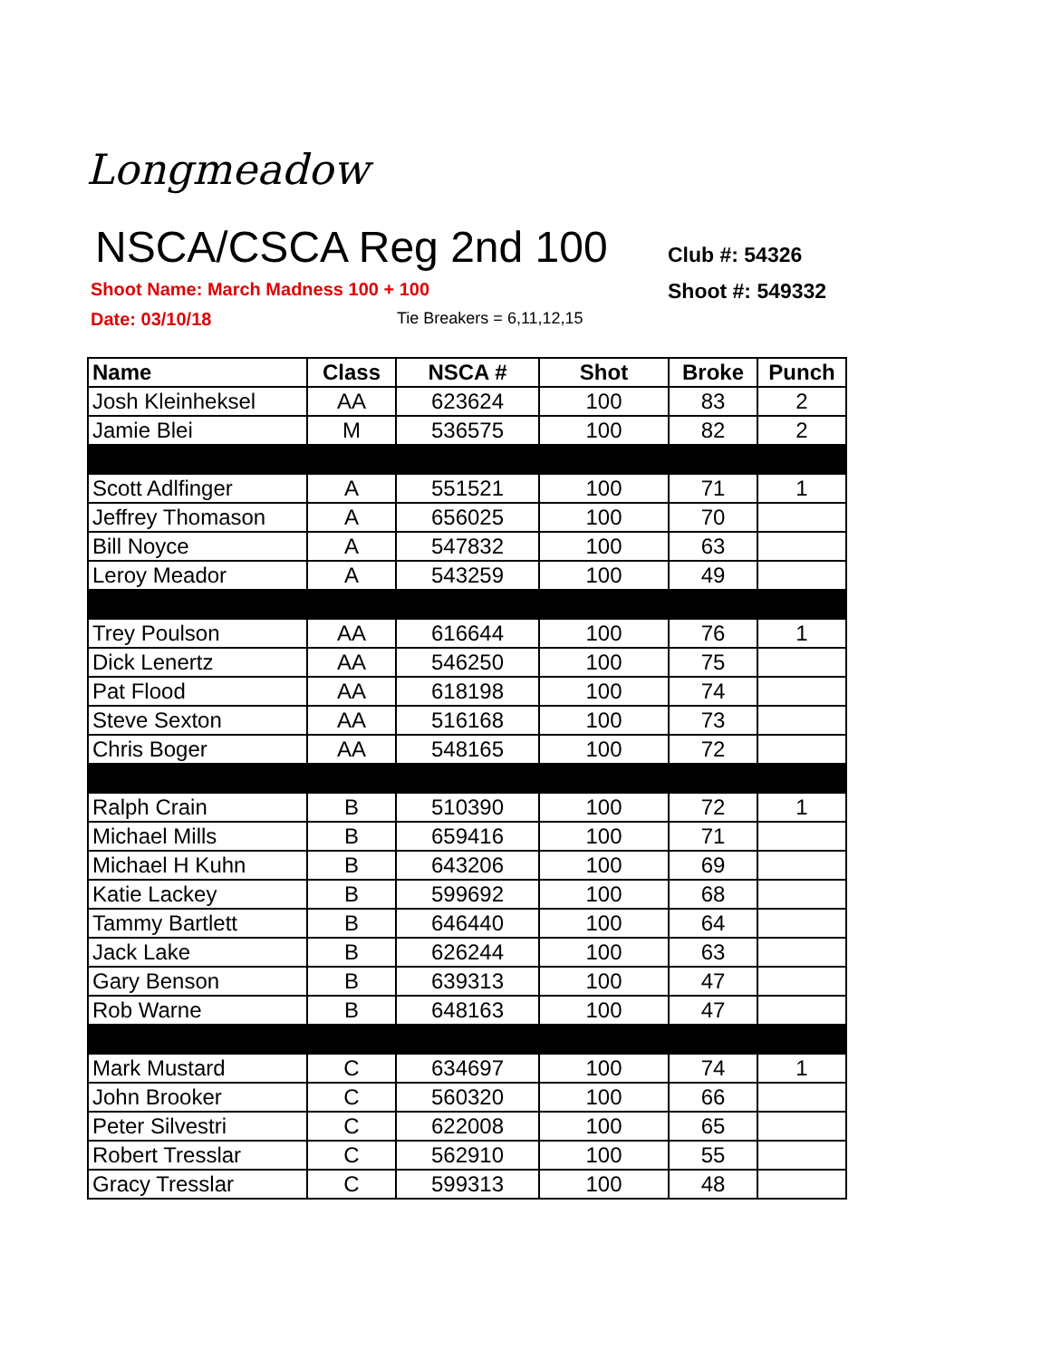Longmeadow
NSCA/CSCA Reg 2nd 100
Club #: 54326
Shoot Name: March Madness 100 + 100
Shoot #: 549332
Date: 03/10/18 Tie Breakers = 6,11,12,15
| Name | Class | NSCA # | Shot | Broke | Punch |
| --- | --- | --- | --- | --- | --- |
| Josh Kleinheksel | AA | 623624 | 100 | 83 | 2 |
| Jamie Blei | M | 536575 | 100 | 82 | 2 |
| Scott Adlfinger | A | 551521 | 100 | 71 | 1 |
| Jeffrey Thomason | A | 656025 | 100 | 70 | |
| Bill Noyce | A | 547832 | 100 | 63 | |
| Leroy Meador | A | 543259 | 100 | 49 | |
| Trey Poulson | AA | 616644 | 100 | 76 | 1 |
| Dick Lenertz | AA | 546250 | 100 | 75 | |
| Pat Flood | AA | 618198 | 100 | 74 | |
| Steve Sexton | AA | 516168 | 100 | 73 | |
| Chris Boger | AA | 548165 | 100 | 72 | |
| Ralph Crain | B | 510390 | 100 | 72 | 1 |
| Michael Mills | B | 659416 | 100 | 71 | |
| Michael H Kuhn | B | 643206 | 100 | 69 | |
| Katie Lackey | B | 599692 | 100 | 68 | |
| Tammy Bartlett | B | 646440 | 100 | 64 | |
| Jack Lake | B | 626244 | 100 | 63 | |
| Gary Benson | B | 639313 | 100 | 47 | |
| Rob Warne | B | 648163 | 100 | 47 | |
| Mark Mustard | C | 634697 | 100 | 74 | 1 |
| John Brooker | C | 560320 | 100 | 66 | |
| Peter Silvestri | C | 622008 | 100 | 65 | |
| Robert Tresslar | C | 562910 | 100 | 55 | |
| Gracy Tresslar | C | 599313 | 100 | 48 | |